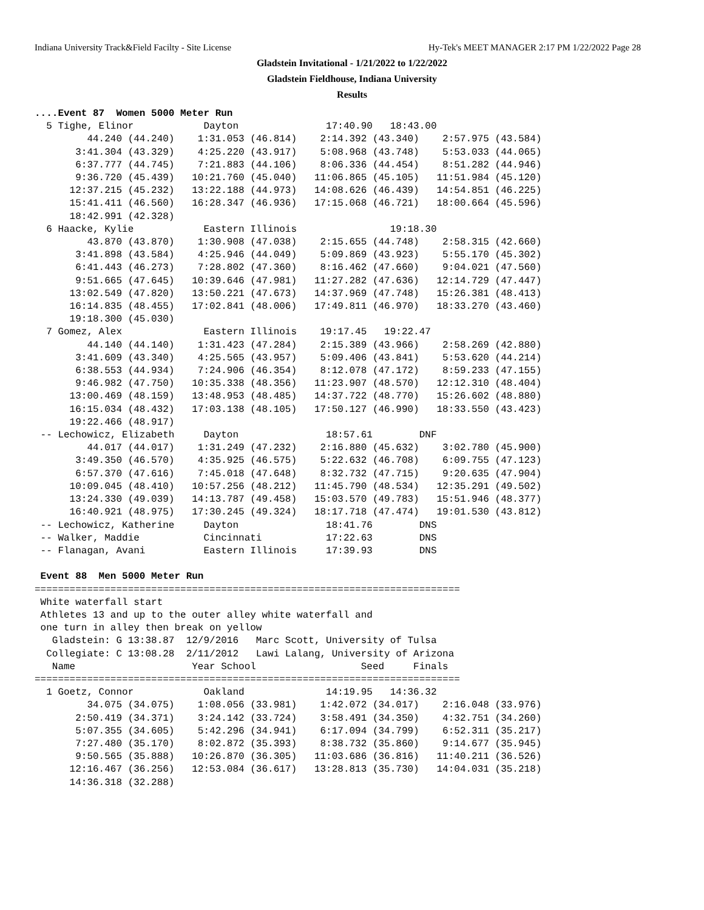Indiana University Track&Field Facilty - Site License Hy-Tek's MEET MANAGER 2:17 PM 1/22/2022 Page 28
Gladstein Invitational - 1/21/2022 to 1/22/2022
Gladstein Fieldhouse, Indiana University
Results
....Event 87  Women 5000 Meter Run
  5 Tighe, Elinor            Dayton               17:40.90   18:43.00  
         44.240 (44.240)    1:31.053 (46.814)    2:14.392 (43.340)    2:57.975 (43.584)
       3:41.304 (43.329)    4:25.220 (43.917)    5:08.968 (43.748)    5:53.033 (44.065)
       6:37.777 (44.745)    7:21.883 (44.106)    8:06.336 (44.454)    8:51.282 (44.946)
       9:36.720 (45.439)   10:21.760 (45.040)   11:06.865 (45.105)   11:51.984 (45.120)
      12:37.215 (45.232)   13:22.188 (44.973)   14:08.626 (46.439)   14:54.851 (46.225)
      15:41.411 (46.560)   16:28.347 (46.936)   17:15.068 (46.721)   18:00.664 (45.596)
      18:42.991 (42.328)
  6 Haacke, Kylie            Eastern Illinois                19:18.30  
         43.870 (43.870)    1:30.908 (47.038)    2:15.655 (44.748)    2:58.315 (42.660)
       3:41.898 (43.584)    4:25.946 (44.049)    5:09.869 (43.923)    5:55.170 (45.302)
       6:41.443 (46.273)    7:28.802 (47.360)    8:16.462 (47.660)    9:04.021 (47.560)
       9:51.665 (47.645)   10:39.646 (47.981)   11:27.282 (47.636)   12:14.729 (47.447)
      13:02.549 (47.820)   13:50.221 (47.673)   14:37.969 (47.748)   15:26.381 (48.413)
      16:14.835 (48.455)   17:02.841 (48.006)   17:49.811 (46.970)   18:33.270 (43.460)
      19:18.300 (45.030)
  7 Gomez, Alex              Eastern Illinois    19:17.45   19:22.47  
         44.140 (44.140)    1:31.423 (47.284)    2:15.389 (43.966)    2:58.269 (42.880)
       3:41.609 (43.340)    4:25.565 (43.957)    5:09.406 (43.841)    5:53.620 (44.214)
       6:38.553 (44.934)    7:24.906 (46.354)    8:12.078 (47.172)    8:59.233 (47.155)
       9:46.982 (47.750)   10:35.338 (48.356)   11:23.907 (48.570)   12:12.310 (48.404)
      13:00.469 (48.159)   13:48.953 (48.485)   14:37.722 (48.770)   15:26.602 (48.880)
      16:15.034 (48.432)   17:03.138 (48.105)   17:50.127 (46.990)   18:33.550 (43.423)
      19:22.466 (48.917)
 -- Lechowicz, Elizabeth     Dayton               18:57.61        DNF  
         44.017 (44.017)    1:31.249 (47.232)    2:16.880 (45.632)    3:02.780 (45.900)
       3:49.350 (46.570)    4:35.925 (46.575)    5:22.632 (46.708)    6:09.755 (47.123)
       6:57.370 (47.616)    7:45.018 (47.648)    8:32.732 (47.715)    9:20.635 (47.904)
      10:09.045 (48.410)   10:57.256 (48.212)   11:45.790 (48.534)   12:35.291 (49.502)
      13:24.330 (49.039)   14:13.787 (49.458)   15:03.570 (49.783)   15:51.946 (48.377)
      16:40.921 (48.975)   17:30.245 (49.324)   18:17.718 (47.474)   19:01.530 (43.812)
 -- Lechowicz, Katherine     Dayton               18:41.76        DNS  
 -- Walker, Maddie           Cincinnati           17:22.63        DNS  
 -- Flanagan, Avani          Eastern Illinois     17:39.93        DNS  

 Event 88  Men 5000 Meter Run
=========================================================================
 White waterfall start
 Athletes 13 and up to the outer alley white waterfall and
 one turn in alley then break on yellow
   Gladstein: G 13:38.87  12/9/2016   Marc Scott, University of Tulsa
  Collegiate: C 13:08.28  2/11/2012   Lawi Lalang, University of Arizona
   Name                    Year School                  Seed     Finals
=========================================================================
  1 Goetz, Connor            Oakland              14:19.95   14:36.32  
         34.075 (34.075)    1:08.056 (33.981)    1:42.072 (34.017)    2:16.048 (33.976)
       2:50.419 (34.371)    3:24.142 (33.724)    3:58.491 (34.350)    4:32.751 (34.260)
       5:07.355 (34.605)    5:42.296 (34.941)    6:17.094 (34.799)    6:52.311 (35.217)
       7:27.480 (35.170)    8:02.872 (35.393)    8:38.732 (35.860)    9:14.677 (35.945)
       9:50.565 (35.888)   10:26.870 (36.305)   11:03.686 (36.816)   11:40.211 (36.526)
      12:16.467 (36.256)   12:53.084 (36.617)   13:28.813 (35.730)   14:04.031 (35.218)
      14:36.318 (32.288)